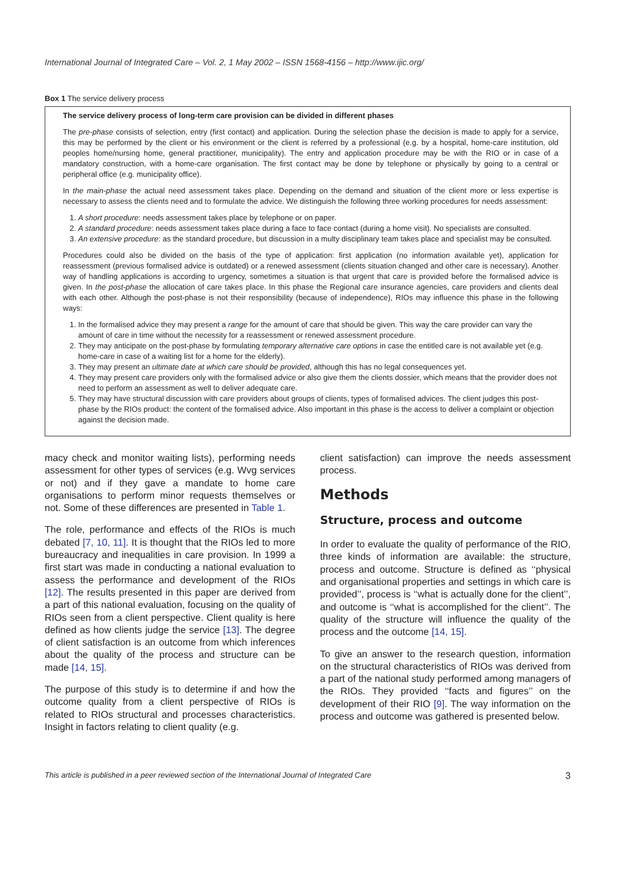International Journal of Integrated Care – Vol. 2, 1 May 2002 – ISSN 1568-4156 – http://www.ijic.org/
Box 1 The service delivery process
The service delivery process of long-term care provision can be divided in different phases
The pre-phase consists of selection, entry (first contact) and application. During the selection phase the decision is made to apply for a service, this may be performed by the client or his environment or the client is referred by a professional (e.g. by a hospital, home-care institution, old peoples home/nursing home, general practitioner, municipality). The entry and application procedure may be with the RIO or in case of a mandatory construction, with a home-care organisation. The first contact may be done by telephone or physically by going to a central or peripheral office (e.g. municipality office).
In the main-phase the actual need assessment takes place. Depending on the demand and situation of the client more or less expertise is necessary to assess the clients need and to formulate the advice. We distinguish the following three working procedures for needs assessment:
1. A short procedure: needs assessment takes place by telephone or on paper.
2. A standard procedure: needs assessment takes place during a face to face contact (during a home visit). No specialists are consulted.
3. An extensive procedure: as the standard procedure, but discussion in a multy disciplinary team takes place and specialist may be consulted.
Procedures could also be divided on the basis of the type of application: first application (no information available yet), application for reassessment (previous formalised advice is outdated) or a renewed assessment (clients situation changed and other care is necessary). Another way of handling applications is according to urgency, sometimes a situation is that urgent that care is provided before the formalised advice is given. In the post-phase the allocation of care takes place. In this phase the Regional care insurance agencies, care providers and clients deal with each other. Although the post-phase is not their responsibility (because of independence), RIOs may influence this phase in the following ways:
1. In the formalised advice they may present a range for the amount of care that should be given. This way the care provider can vary the amount of care in time without the necessity for a reassessment or renewed assessment procedure.
2. They may anticipate on the post-phase by formulating temporary alternative care options in case the entitled care is not available yet (e.g. home-care in case of a waiting list for a home for the elderly).
3. They may present an ultimate date at which care should be provided, although this has no legal consequences yet.
4. They may present care providers only with the formalised advice or also give them the clients dossier, which means that the provider does not need to perform an assessment as well to deliver adequate care.
5. They may have structural discussion with care providers about groups of clients, types of formalised advices. The client judges this post-phase by the RIOs product: the content of the formalised advice. Also important in this phase is the access to deliver a complaint or objection against the decision made.
macy check and monitor waiting lists), performing needs assessment for other types of services (e.g. Wvg services or not) and if they gave a mandate to home care organisations to perform minor requests themselves or not. Some of these differences are presented in Table 1.
The role, performance and effects of the RIOs is much debated [7, 10, 11]. It is thought that the RIOs led to more bureaucracy and inequalities in care provision. In 1999 a first start was made in conducting a national evaluation to assess the performance and development of the RIOs [12]. The results presented in this paper are derived from a part of this national evaluation, focusing on the quality of RIOs seen from a client perspective. Client quality is here defined as how clients judge the service [13]. The degree of client satisfaction is an outcome from which inferences about the quality of the process and structure can be made [14, 15].
The purpose of this study is to determine if and how the outcome quality from a client perspective of RIOs is related to RIOs structural and processes characteristics. Insight in factors relating to client quality (e.g.
client satisfaction) can improve the needs assessment process.
Methods
Structure, process and outcome
In order to evaluate the quality of performance of the RIO, three kinds of information are available: the structure, process and outcome. Structure is defined as ‘‘physical and organisational properties and settings in which care is provided’’, process is ‘‘what is actually done for the client’’, and outcome is ‘‘what is accomplished for the client’’. The quality of the structure will influence the quality of the process and the outcome [14, 15].
To give an answer to the research question, information on the structural characteristics of RIOs was derived from a part of the national study performed among managers of the RIOs. They provided ‘‘facts and figures’’ on the development of their RIO [9]. The way information on the process and outcome was gathered is presented below.
This article is published in a peer reviewed section of the International Journal of Integrated Care 3